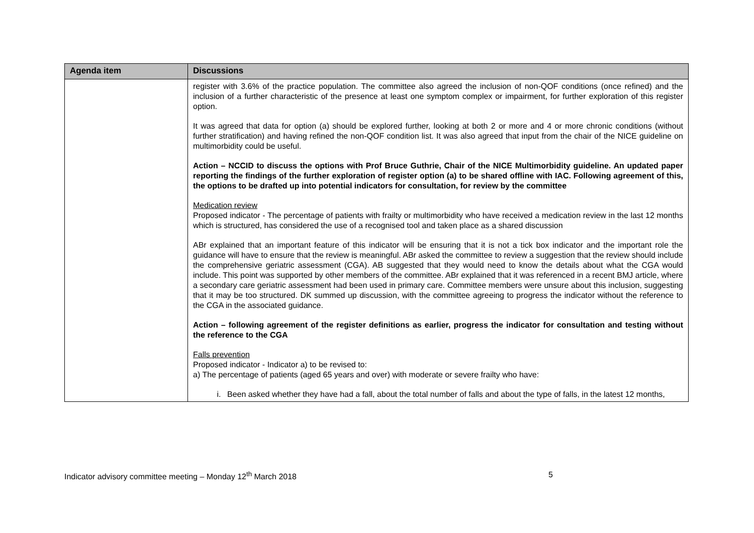| Agenda item | Discussions |
| --- | --- |
| | register with 3.6% of the practice population. The committee also agreed the inclusion of non-QOF conditions (once refined) and the inclusion of a further characteristic of the presence at least one symptom complex or impairment, for further exploration of this register option. It was agreed that data for option (a) should be explored further, looking at both 2 or more and 4 or more chronic conditions (without further stratification) and having refined the non-QOF condition list. It was also agreed that input from the chair of the NICE guideline on multimorbidity could be useful. Action – NCCID to discuss the options with Prof Bruce Guthrie, Chair of the NICE Multimorbidity guideline. An updated paper reporting the findings of the further exploration of register option (a) to be shared offline with IAC. Following agreement of this, the options to be drafted up into potential indicators for consultation, for review by the committee Medication review Proposed indicator - The percentage of patients with frailty or multimorbidity who have received a medication review in the last 12 months which is structured, has considered the use of a recognised tool and taken place as a shared discussion ABr explained that an important feature of this indicator will be ensuring that it is not a tick box indicator and the important role the guidance will have to ensure that the review is meaningful. ABr asked the committee to review a suggestion that the review should include the comprehensive geriatric assessment (CGA). AB suggested that they would need to know the details about what the CGA would include. This point was supported by other members of the committee. ABr explained that it was referenced in a recent BMJ article, where a secondary care geriatric assessment had been used in primary care. Committee members were unsure about this inclusion, suggesting that it may be too structured. DK summed up discussion, with the committee agreeing to progress the indicator without the reference to the CGA in the associated guidance. Action – following agreement of the register definitions as earlier, progress the indicator for consultation and testing without the reference to the CGA Falls prevention Proposed indicator - Indicator a) to be revised to: a) The percentage of patients (aged 65 years and over) with moderate or severe frailty who have: i. Been asked whether they have had a fall, about the total number of falls and about the type of falls, in the latest 12 months, |
Indicator advisory committee meeting – Monday 12<sup>th</sup> March 2018 5